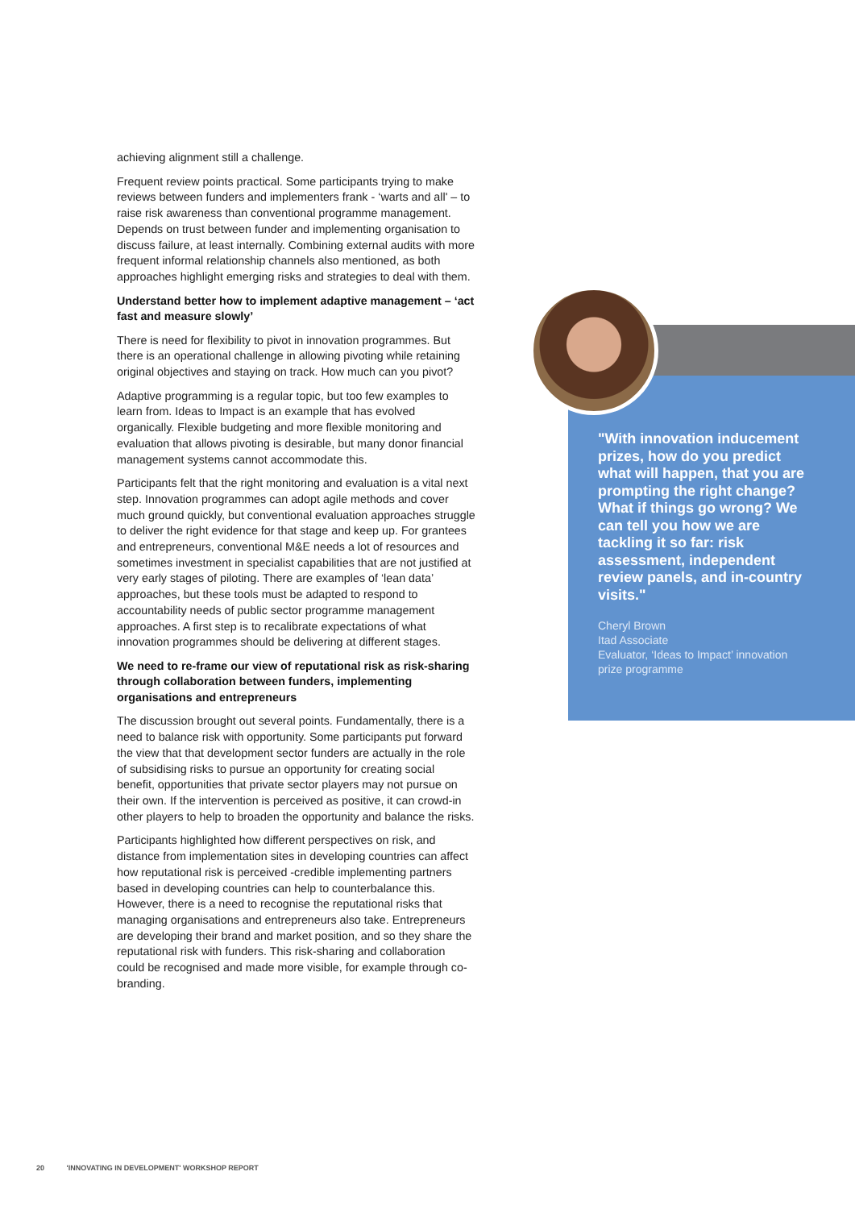achieving alignment still a challenge.
Frequent review points practical. Some participants trying to make reviews between funders and implementers frank - ‘warts and all' – to raise risk awareness than conventional programme management. Depends on trust between funder and implementing organisation to discuss failure, at least internally. Combining external audits with more frequent informal relationship channels also mentioned, as both approaches highlight emerging risks and strategies to deal with them.
Understand better how to implement adaptive management – ‘act fast and measure slowly’
There is need for flexibility to pivot in innovation programmes. But there is an operational challenge in allowing pivoting while retaining original objectives and staying on track. How much can you pivot?
Adaptive programming is a regular topic, but too few examples to learn from. Ideas to Impact is an example that has evolved organically. Flexible budgeting and more flexible monitoring and evaluation that allows pivoting is desirable, but many donor financial management systems cannot accommodate this.
Participants felt that the right monitoring and evaluation is a vital next step. Innovation programmes can adopt agile methods and cover much ground quickly, but conventional evaluation approaches struggle to deliver the right evidence for that stage and keep up. For grantees and entrepreneurs, conventional M&E needs a lot of resources and sometimes investment in specialist capabilities that are not justified at very early stages of piloting. There are examples of ‘lean data’ approaches, but these tools must be adapted to respond to accountability needs of public sector programme management approaches. A first step is to recalibrate expectations of what innovation programmes should be delivering at different stages.
We need to re-frame our view of reputational risk as risk-sharing through collaboration between funders, implementing organisations and entrepreneurs
The discussion brought out several points. Fundamentally, there is a need to balance risk with opportunity. Some participants put forward the view that that development sector funders are actually in the role of subsidising risks to pursue an opportunity for creating social benefit, opportunities that private sector players may not pursue on their own. If the intervention is perceived as positive, it can crowd-in other players to help to broaden the opportunity and balance the risks.
Participants highlighted how different perspectives on risk, and distance from implementation sites in developing countries can affect how reputational risk is perceived -credible implementing partners based in developing countries can help to counterbalance this. However, there is a need to recognise the reputational risks that managing organisations and entrepreneurs also take. Entrepreneurs are developing their brand and market position, and so they share the reputational risk with funders. This risk-sharing and collaboration could be recognised and made more visible, for example through co-branding.
"With innovation inducement prizes, how do you predict what will happen, that you are prompting the right change? What if things go wrong? We can tell you how we are tackling it so far: risk assessment, independent review panels, and in-country visits."
Cheryl Brown
Itad Associate
Evaluator, ‘Ideas to Impact’ innovation prize programme
20 'INNOVATING IN DEVELOPMENT' WORKSHOP REPORT